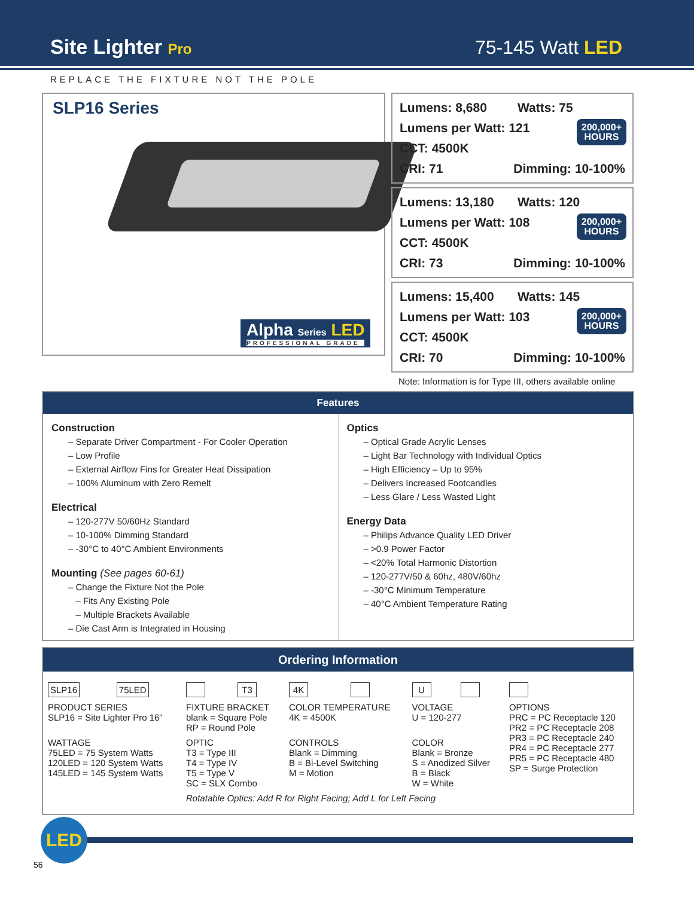Site Lighter Pro
75-145 Watt LED
REPLACE THE FIXTURE NOT THE POLE
SLP16 Series
Alpha Series LED
PROFESSIONAL GRADE
Lumens: 8,680 Watts: 75
Lumens per Watt: 121
CCT: 4500K
CRI: 71 Dimming: 10-100%
200,000+
HOURS
Lumens: 13,180 Watts: 120
Lumens per Watt: 108
CCT: 4500K
CRI: 73 Dimming: 10-100%
200,000+
HOURS
Lumens: 15,400 Watts: 145
Lumens per Watt: 103
CCT: 4500K
CRI: 70 Dimming: 10-100%
200,000+
HOURS
Note: Information is for Type III, others available online
Features
Construction
– Separate Driver Compartment - For Cooler Operation
– Low Profile
– External Airflow Fins for Greater Heat Dissipation
– 100% Aluminum with Zero Remelt
Electrical
– 120-277V 50/60Hz Standard
– 10-100% Dimming Standard
– -30°C to 40°C Ambient Environments
Mounting (See pages 60-61)
– Change the Fixture Not the Pole
– Fits Any Existing Pole
– Multiple Brackets Available
– Die Cast Arm is Integrated in Housing
Optics
– Optical Grade Acrylic Lenses
– Light Bar Technology with Individual Optics
– High Efficiency – Up to 95%
– Delivers Increased Footcandles
– Less Glare / Less Wasted Light
Energy Data
– Philips Advance Quality LED Driver
– >0.9 Power Factor
– <20% Total Harmonic Distortion
– 120-277V/50 & 60hz, 480V/60hz
– -30°C Minimum Temperature
– 40°C Ambient Temperature Rating
Ordering Information
| SLP16 | 75LED | | T3 | 4K | | U | | |
| PRODUCT SERIES SLP16 = Site Lighter Pro 16" | | FIXTURE BRACKET blank = Square Pole RP = Round Pole | | COLOR TEMPERATURE 4K = 4500K | | VOLTAGE U = 120-277 | | OPTIONS PRC = PC Receptacle 120 PR2 = PC Receptacle 208 PR3 = PC Receptacle 240 PR4 = PC Receptacle 277 PR5 = PC Receptacle 480 SP = Surge Protection |
| WATTAGE 75LED = 75 System Watts 120LED = 120 System Watts 145LED = 145 System Watts | | OPTIC T3 = Type III T4 = Type IV T5 = Type V SC = SLX Combo | | CONTROLS Blank = Dimming B = Bi-Level Switching M = Motion | | COLOR Blank = Bronze S = Anodized Silver B = Black W = White | | |
| | | Rotatable Optics: Add R for Right Facing; Add L for Left Facing | | | | | | |
LED
56